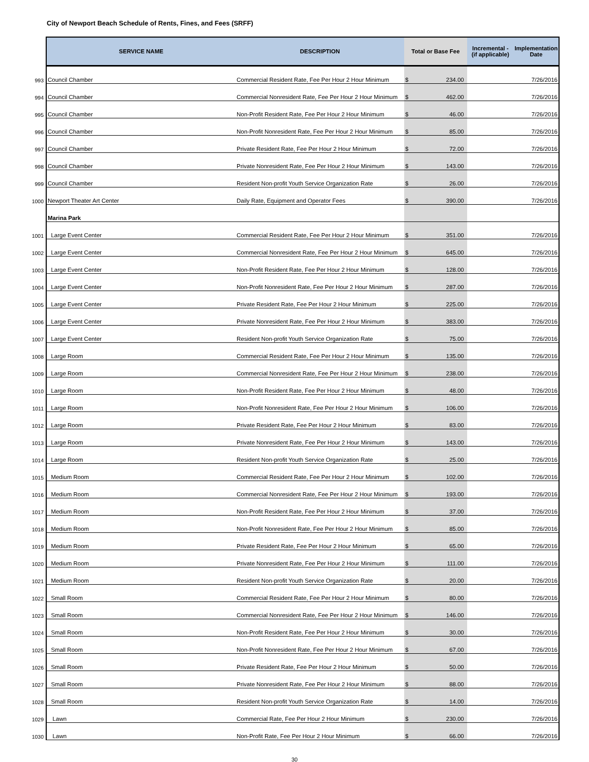City of Newport Beach Schedule of Rents, Fines, and Fees (SRFF)
| | SERVICE NAME | DESCRIPTION | Total or Base Fee | | Incremental - (if applicable) | Implementation Date |
| --- | --- | --- | --- | --- | --- | --- |
| 993 | Council Chamber | Commercial Resident Rate, Fee Per Hour 2 Hour Minimum | $ | 234.00 | | 7/26/2016 |
| 994 | Council Chamber | Commercial Nonresident Rate, Fee Per Hour 2 Hour Minimum | $ | 462.00 | | 7/26/2016 |
| 995 | Council Chamber | Non-Profit Resident Rate, Fee Per Hour 2 Hour Minimum | $ | 46.00 | | 7/26/2016 |
| 996 | Council Chamber | Non-Profit Nonresident Rate, Fee Per Hour 2 Hour Minimum | $ | 85.00 | | 7/26/2016 |
| 997 | Council Chamber | Private Resident Rate, Fee Per Hour 2 Hour Minimum | $ | 72.00 | | 7/26/2016 |
| 998 | Council Chamber | Private Nonresident Rate, Fee Per Hour 2 Hour Minimum | $ | 143.00 | | 7/26/2016 |
| 999 | Council Chamber | Resident Non-profit Youth Service Organization Rate | $ | 26.00 | | 7/26/2016 |
| 1000 | Newport Theater Art Center | Daily Rate, Equipment and Operator Fees | $ | 390.00 | | 7/26/2016 |
| | Marina Park | | | | | |
| 1001 | Large Event Center | Commercial Resident Rate, Fee Per Hour 2 Hour Minimum | $ | 351.00 | | 7/26/2016 |
| 1002 | Large Event Center | Commercial Nonresident Rate, Fee Per Hour 2 Hour Minimum | $ | 645.00 | | 7/26/2016 |
| 1003 | Large Event Center | Non-Profit Resident Rate, Fee Per Hour 2 Hour Minimum | $ | 128.00 | | 7/26/2016 |
| 1004 | Large Event Center | Non-Profit Nonresident Rate, Fee Per Hour 2 Hour Minimum | $ | 287.00 | | 7/26/2016 |
| 1005 | Large Event Center | Private Resident Rate, Fee Per Hour 2 Hour Minimum | $ | 225.00 | | 7/26/2016 |
| 1006 | Large Event Center | Private Nonresident Rate, Fee Per Hour 2 Hour Minimum | $ | 383.00 | | 7/26/2016 |
| 1007 | Large Event Center | Resident Non-profit Youth Service Organization Rate | $ | 75.00 | | 7/26/2016 |
| 1008 | Large Room | Commercial Resident Rate, Fee Per Hour 2 Hour Minimum | $ | 135.00 | | 7/26/2016 |
| 1009 | Large Room | Commercial Nonresident Rate, Fee Per Hour 2 Hour Minimum | $ | 238.00 | | 7/26/2016 |
| 1010 | Large Room | Non-Profit Resident Rate, Fee Per Hour 2 Hour Minimum | $ | 48.00 | | 7/26/2016 |
| 1011 | Large Room | Non-Profit Nonresident Rate, Fee Per Hour 2 Hour Minimum | $ | 106.00 | | 7/26/2016 |
| 1012 | Large Room | Private Resident Rate, Fee Per Hour 2 Hour Minimum | $ | 83.00 | | 7/26/2016 |
| 1013 | Large Room | Private Nonresident Rate, Fee Per Hour 2 Hour Minimum | $ | 143.00 | | 7/26/2016 |
| 1014 | Large Room | Resident Non-profit Youth Service Organization Rate | $ | 25.00 | | 7/26/2016 |
| 1015 | Medium Room | Commercial Resident Rate, Fee Per Hour 2 Hour Minimum | $ | 102.00 | | 7/26/2016 |
| 1016 | Medium Room | Commercial Nonresident Rate, Fee Per Hour 2 Hour Minimum | $ | 193.00 | | 7/26/2016 |
| 1017 | Medium Room | Non-Profit Resident Rate, Fee Per Hour 2 Hour Minimum | $ | 37.00 | | 7/26/2016 |
| 1018 | Medium Room | Non-Profit Nonresident Rate, Fee Per Hour 2 Hour Minimum | $ | 85.00 | | 7/26/2016 |
| 1019 | Medium Room | Private Resident Rate, Fee Per Hour 2 Hour Minimum | $ | 65.00 | | 7/26/2016 |
| 1020 | Medium Room | Private Nonresident Rate, Fee Per Hour 2 Hour Minimum | $ | 111.00 | | 7/26/2016 |
| 1021 | Medium Room | Resident Non-profit Youth Service Organization Rate | $ | 20.00 | | 7/26/2016 |
| 1022 | Small Room | Commercial Resident Rate, Fee Per Hour 2 Hour Minimum | $ | 80.00 | | 7/26/2016 |
| 1023 | Small Room | Commercial Nonresident Rate, Fee Per Hour 2 Hour Minimum | $ | 146.00 | | 7/26/2016 |
| 1024 | Small Room | Non-Profit Resident Rate, Fee Per Hour 2 Hour Minimum | $ | 30.00 | | 7/26/2016 |
| 1025 | Small Room | Non-Profit Nonresident Rate, Fee Per Hour 2 Hour Minimum | $ | 67.00 | | 7/26/2016 |
| 1026 | Small Room | Private Resident Rate, Fee Per Hour 2 Hour Minimum | $ | 50.00 | | 7/26/2016 |
| 1027 | Small Room | Private Nonresident Rate, Fee Per Hour 2 Hour Minimum | $ | 88.00 | | 7/26/2016 |
| 1028 | Small Room | Resident Non-profit Youth Service Organization Rate | $ | 14.00 | | 7/26/2016 |
| 1029 | Lawn | Commercial Rate, Fee Per Hour 2 Hour Minimum | $ | 230.00 | | 7/26/2016 |
| 1030 | Lawn | Non-Profit Rate, Fee Per Hour 2 Hour Minimum | $ | 66.00 | | 7/26/2016 |
30